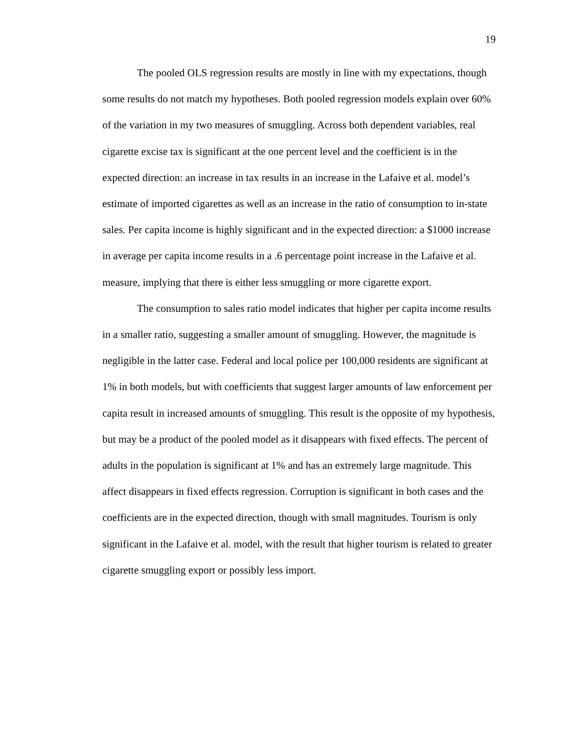19
The pooled OLS regression results are mostly in line with my expectations, though some results do not match my hypotheses. Both pooled regression models explain over 60% of the variation in my two measures of smuggling. Across both dependent variables, real cigarette excise tax is significant at the one percent level and the coefficient is in the expected direction: an increase in tax results in an increase in the Lafaive et al. model’s estimate of imported cigarettes as well as an increase in the ratio of consumption to in-state sales. Per capita income is highly significant and in the expected direction: a $1000 increase in average per capita income results in a .6 percentage point increase in the Lafaive et al. measure, implying that there is either less smuggling or more cigarette export.
The consumption to sales ratio model indicates that higher per capita income results in a smaller ratio, suggesting a smaller amount of smuggling. However, the magnitude is negligible in the latter case. Federal and local police per 100,000 residents are significant at 1% in both models, but with coefficients that suggest larger amounts of law enforcement per capita result in increased amounts of smuggling. This result is the opposite of my hypothesis, but may be a product of the pooled model as it disappears with fixed effects. The percent of adults in the population is significant at 1% and has an extremely large magnitude. This affect disappears in fixed effects regression. Corruption is significant in both cases and the coefficients are in the expected direction, though with small magnitudes. Tourism is only significant in the Lafaive et al. model, with the result that higher tourism is related to greater cigarette smuggling export or possibly less import.